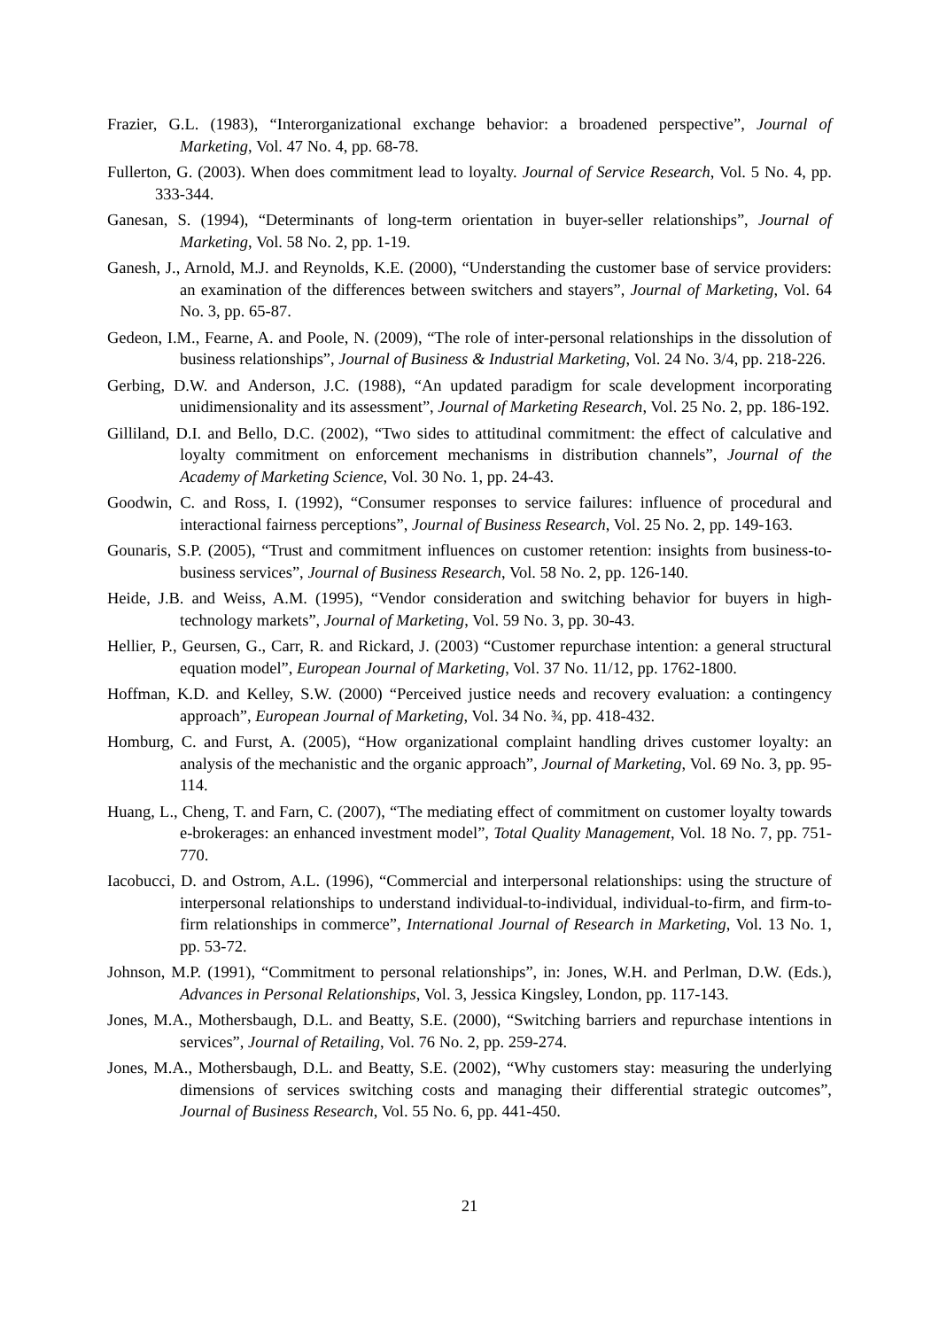Frazier, G.L. (1983), “Interorganizational exchange behavior: a broadened perspective”, Journal of Marketing, Vol. 47 No. 4, pp. 68-78.
Fullerton, G. (2003). When does commitment lead to loyalty. Journal of Service Research, Vol. 5 No. 4, pp. 333-344.
Ganesan, S. (1994), “Determinants of long-term orientation in buyer-seller relationships”, Journal of Marketing, Vol. 58 No. 2, pp. 1-19.
Ganesh, J., Arnold, M.J. and Reynolds, K.E. (2000), “Understanding the customer base of service providers: an examination of the differences between switchers and stayers”, Journal of Marketing, Vol. 64 No. 3, pp. 65-87.
Gedeon, I.M., Fearne, A. and Poole, N. (2009), “The role of inter-personal relationships in the dissolution of business relationships”, Journal of Business & Industrial Marketing, Vol. 24 No. 3/4, pp. 218-226.
Gerbing, D.W. and Anderson, J.C. (1988), “An updated paradigm for scale development incorporating unidimensionality and its assessment”, Journal of Marketing Research, Vol. 25 No. 2, pp. 186-192.
Gilliland, D.I. and Bello, D.C. (2002), “Two sides to attitudinal commitment: the effect of calculative and loyalty commitment on enforcement mechanisms in distribution channels”, Journal of the Academy of Marketing Science, Vol. 30 No. 1, pp. 24-43.
Goodwin, C. and Ross, I. (1992), “Consumer responses to service failures: influence of procedural and interactional fairness perceptions”, Journal of Business Research, Vol. 25 No. 2, pp. 149-163.
Gounaris, S.P. (2005), “Trust and commitment influences on customer retention: insights from business-to-business services”, Journal of Business Research, Vol. 58 No. 2, pp. 126-140.
Heide, J.B. and Weiss, A.M. (1995), “Vendor consideration and switching behavior for buyers in high-technology markets”, Journal of Marketing, Vol. 59 No. 3, pp. 30-43.
Hellier, P., Geursen, G., Carr, R. and Rickard, J. (2003) “Customer repurchase intention: a general structural equation model”, European Journal of Marketing, Vol. 37 No. 11/12, pp. 1762-1800.
Hoffman, K.D. and Kelley, S.W. (2000) “Perceived justice needs and recovery evaluation: a contingency approach”, European Journal of Marketing, Vol. 34 No. ¾, pp. 418-432.
Homburg, C. and Furst, A. (2005), “How organizational complaint handling drives customer loyalty: an analysis of the mechanistic and the organic approach”, Journal of Marketing, Vol. 69 No. 3, pp. 95-114.
Huang, L., Cheng, T. and Farn, C. (2007), “The mediating effect of commitment on customer loyalty towards e-brokerages: an enhanced investment model”, Total Quality Management, Vol. 18 No. 7, pp. 751-770.
Iacobucci, D. and Ostrom, A.L. (1996), “Commercial and interpersonal relationships: using the structure of interpersonal relationships to understand individual-to-individual, individual-to-firm, and firm-to-firm relationships in commerce”, International Journal of Research in Marketing, Vol. 13 No. 1, pp. 53-72.
Johnson, M.P. (1991), “Commitment to personal relationships”, in: Jones, W.H. and Perlman, D.W. (Eds.), Advances in Personal Relationships, Vol. 3, Jessica Kingsley, London, pp. 117-143.
Jones, M.A., Mothersbaugh, D.L. and Beatty, S.E. (2000), “Switching barriers and repurchase intentions in services”, Journal of Retailing, Vol. 76 No. 2, pp. 259-274.
Jones, M.A., Mothersbaugh, D.L. and Beatty, S.E. (2002), “Why customers stay: measuring the underlying dimensions of services switching costs and managing their differential strategic outcomes”, Journal of Business Research, Vol. 55 No. 6, pp. 441-450.
21